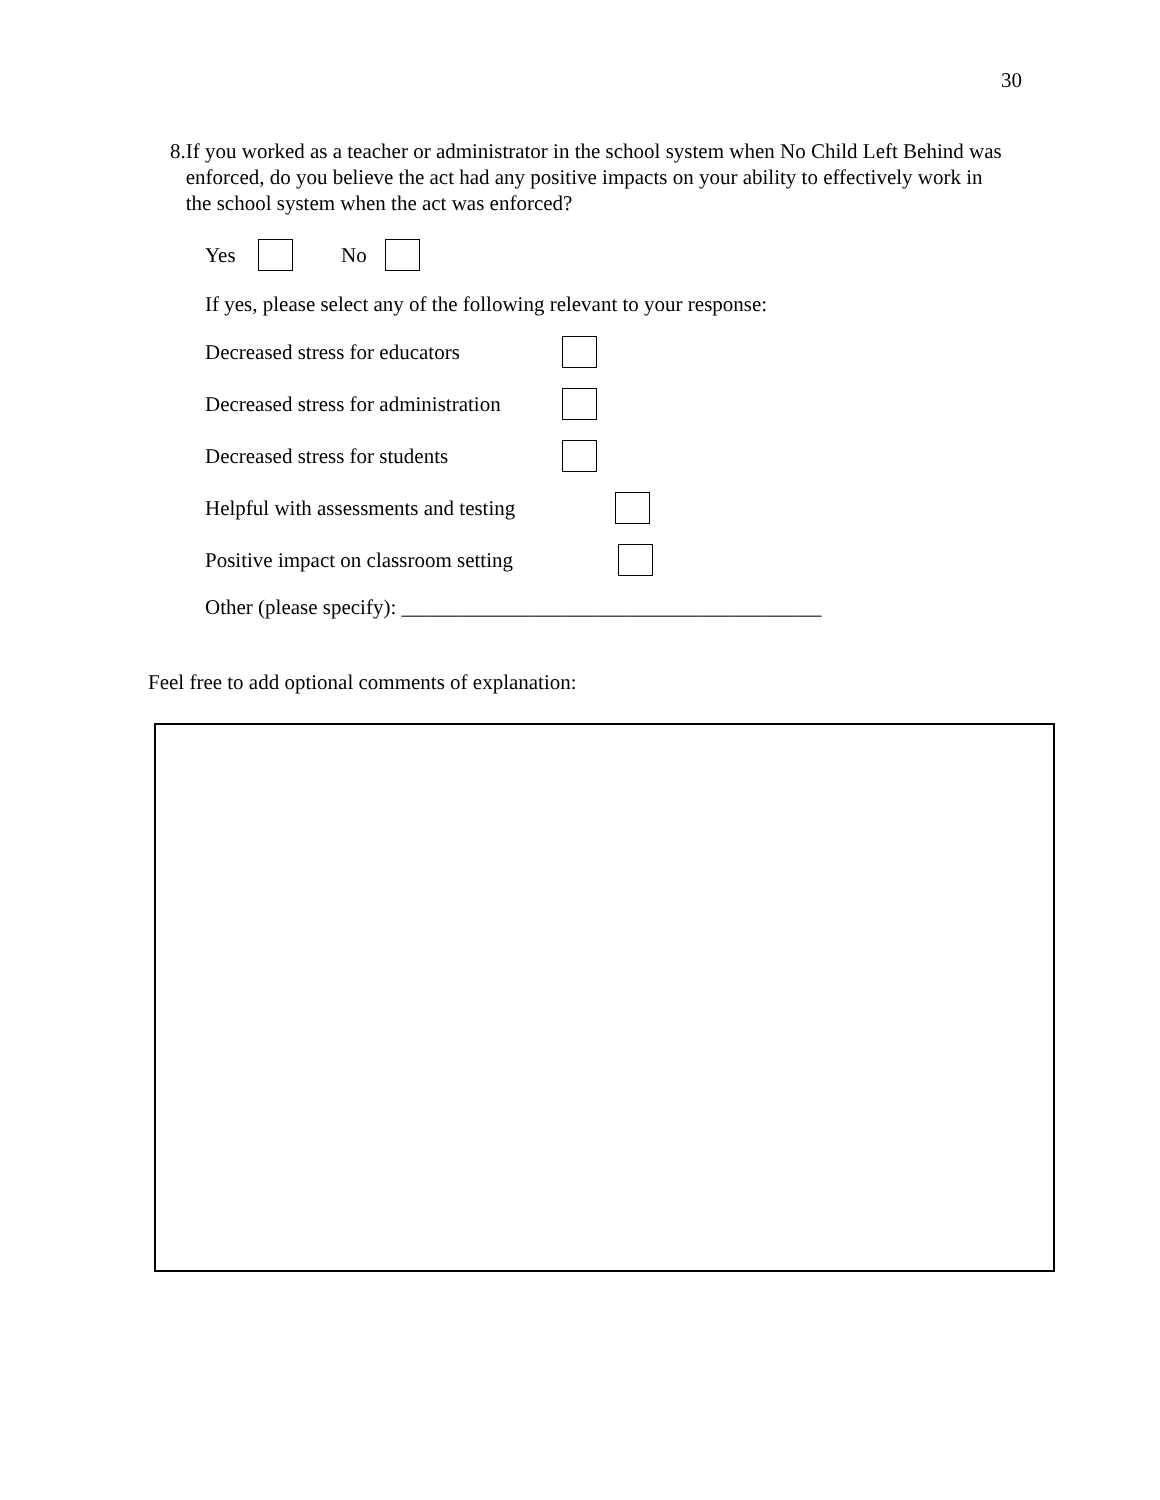30
8. If you worked as a teacher or administrator in the school system when No Child Left Behind was enforced, do you believe the act had any positive impacts on your ability to effectively work in the school system when the act was enforced?
Yes No
If yes, please select any of the following relevant to your response:
Decreased stress for educators
Decreased stress for administration
Decreased stress for students
Helpful with assessments and testing
Positive impact on classroom setting
Other (please specify): ________________________________________
Feel free to add optional comments of explanation: